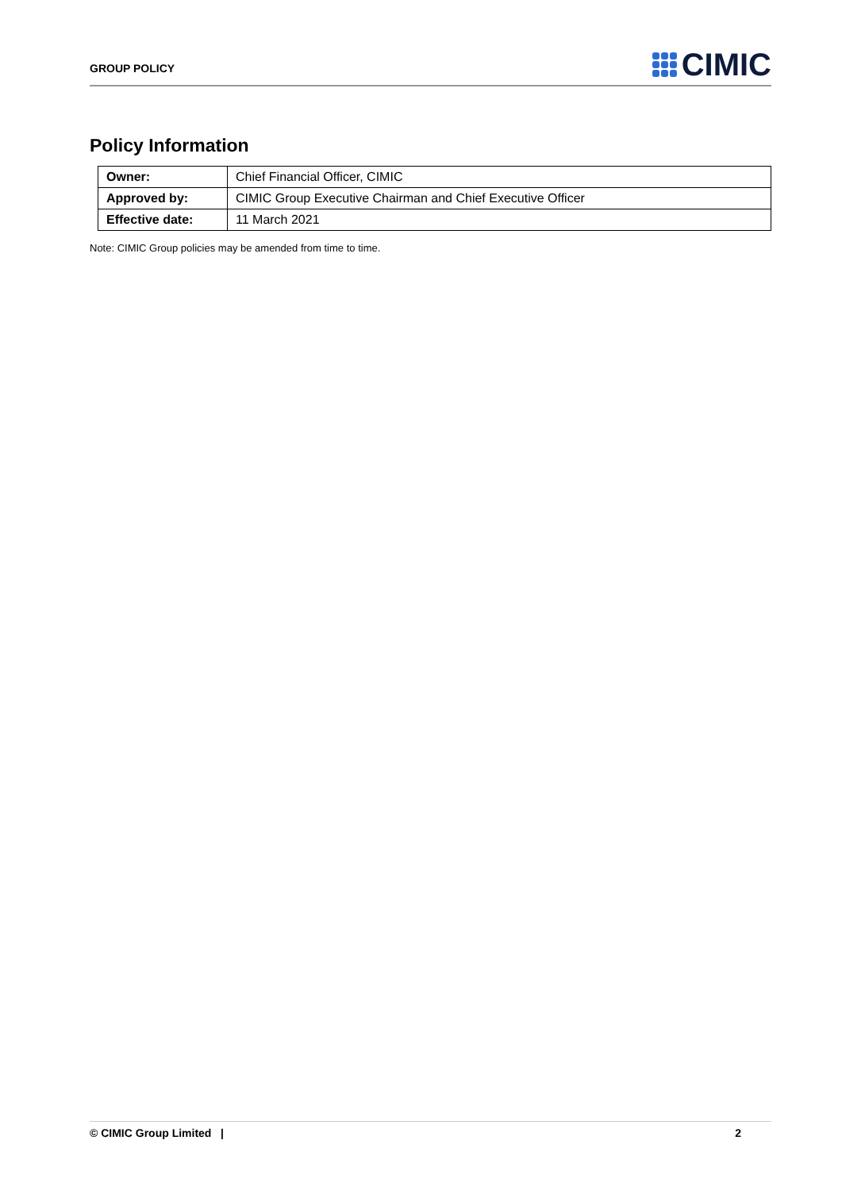GROUP POLICY
CIMIC
Policy Information
| Owner: | Chief Financial Officer, CIMIC |
| Approved by: | CIMIC Group Executive Chairman and Chief Executive Officer |
| Effective date: | 11 March 2021 |
Note: CIMIC Group policies may be amended from time to time.
© CIMIC Group Limited | 2